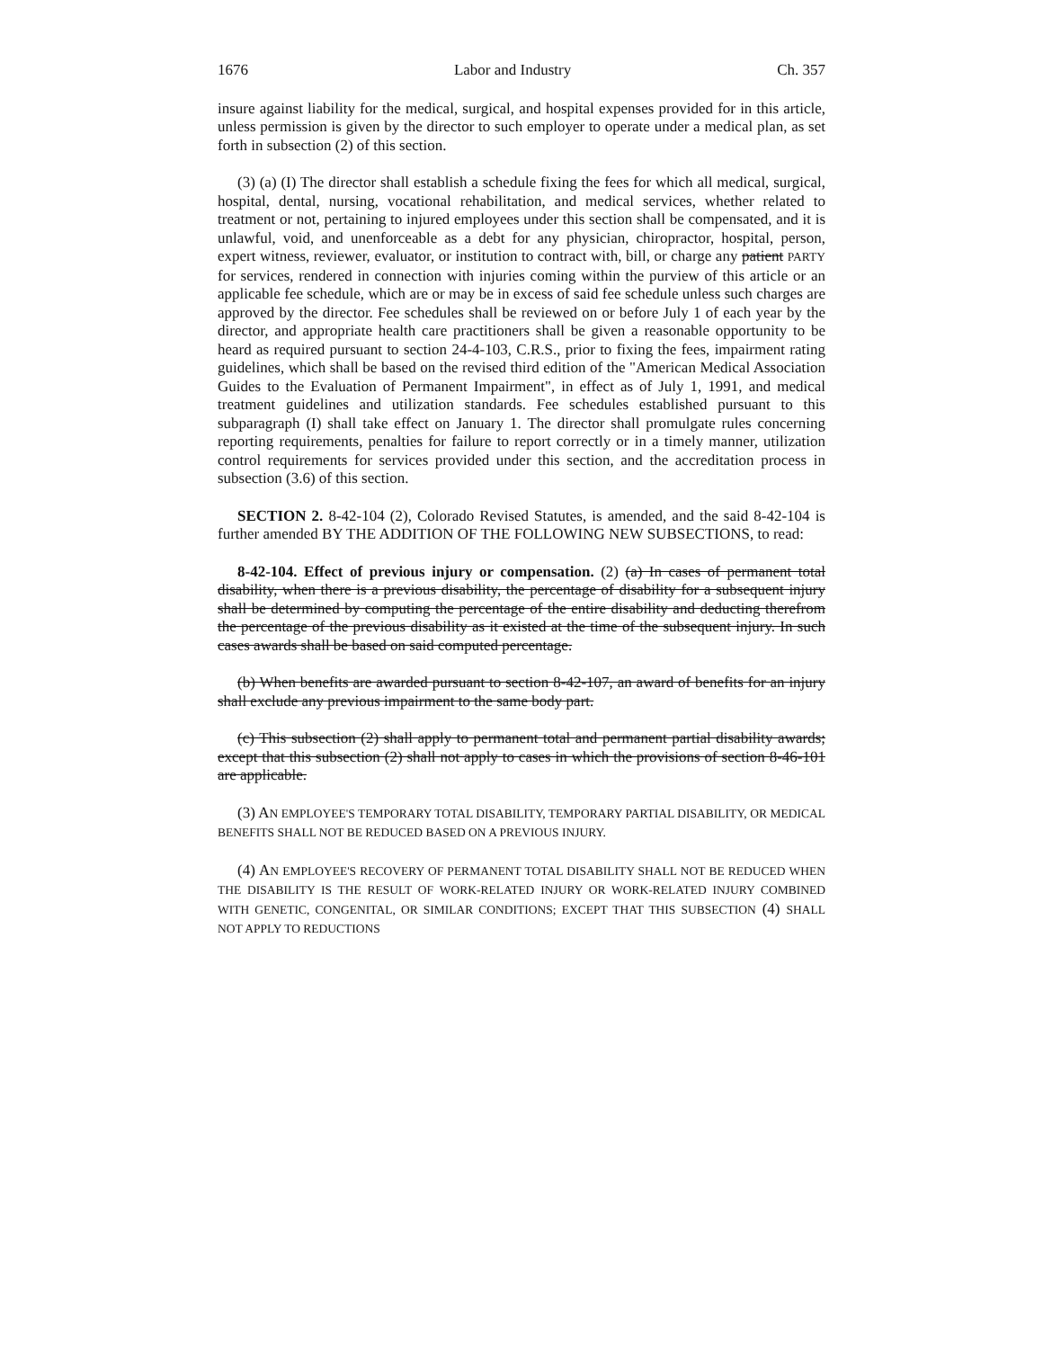1676 Labor and Industry Ch. 357
insure against liability for the medical, surgical, and hospital expenses provided for in this article, unless permission is given by the director to such employer to operate under a medical plan, as set forth in subsection (2) of this section.
(3) (a) (I) The director shall establish a schedule fixing the fees for which all medical, surgical, hospital, dental, nursing, vocational rehabilitation, and medical services, whether related to treatment or not, pertaining to injured employees under this section shall be compensated, and it is unlawful, void, and unenforceable as a debt for any physician, chiropractor, hospital, person, expert witness, reviewer, evaluator, or institution to contract with, bill, or charge any patient PARTY for services, rendered in connection with injuries coming within the purview of this article or an applicable fee schedule, which are or may be in excess of said fee schedule unless such charges are approved by the director. Fee schedules shall be reviewed on or before July 1 of each year by the director, and appropriate health care practitioners shall be given a reasonable opportunity to be heard as required pursuant to section 24-4-103, C.R.S., prior to fixing the fees, impairment rating guidelines, which shall be based on the revised third edition of the "American Medical Association Guides to the Evaluation of Permanent Impairment", in effect as of July 1, 1991, and medical treatment guidelines and utilization standards. Fee schedules established pursuant to this subparagraph (I) shall take effect on January 1. The director shall promulgate rules concerning reporting requirements, penalties for failure to report correctly or in a timely manner, utilization control requirements for services provided under this section, and the accreditation process in subsection (3.6) of this section.
SECTION 2. 8-42-104 (2), Colorado Revised Statutes, is amended, and the said 8-42-104 is further amended BY THE ADDITION OF THE FOLLOWING NEW SUBSECTIONS, to read:
8-42-104. Effect of previous injury or compensation. (2) (a) In cases of permanent total disability, when there is a previous disability, the percentage of disability for a subsequent injury shall be determined by computing the percentage of the entire disability and deducting therefrom the percentage of the previous disability as it existed at the time of the subsequent injury. In such cases awards shall be based on said computed percentage.
(b) When benefits are awarded pursuant to section 8-42-107, an award of benefits for an injury shall exclude any previous impairment to the same body part.
(c) This subsection (2) shall apply to permanent total and permanent partial disability awards; except that this subsection (2) shall not apply to cases in which the provisions of section 8-46-101 are applicable.
(3) AN EMPLOYEE'S TEMPORARY TOTAL DISABILITY, TEMPORARY PARTIAL DISABILITY, OR MEDICAL BENEFITS SHALL NOT BE REDUCED BASED ON A PREVIOUS INJURY.
(4) AN EMPLOYEE'S RECOVERY OF PERMANENT TOTAL DISABILITY SHALL NOT BE REDUCED WHEN THE DISABILITY IS THE RESULT OF WORK-RELATED INJURY OR WORK-RELATED INJURY COMBINED WITH GENETIC, CONGENITAL, OR SIMILAR CONDITIONS; EXCEPT THAT THIS SUBSECTION (4) SHALL NOT APPLY TO REDUCTIONS